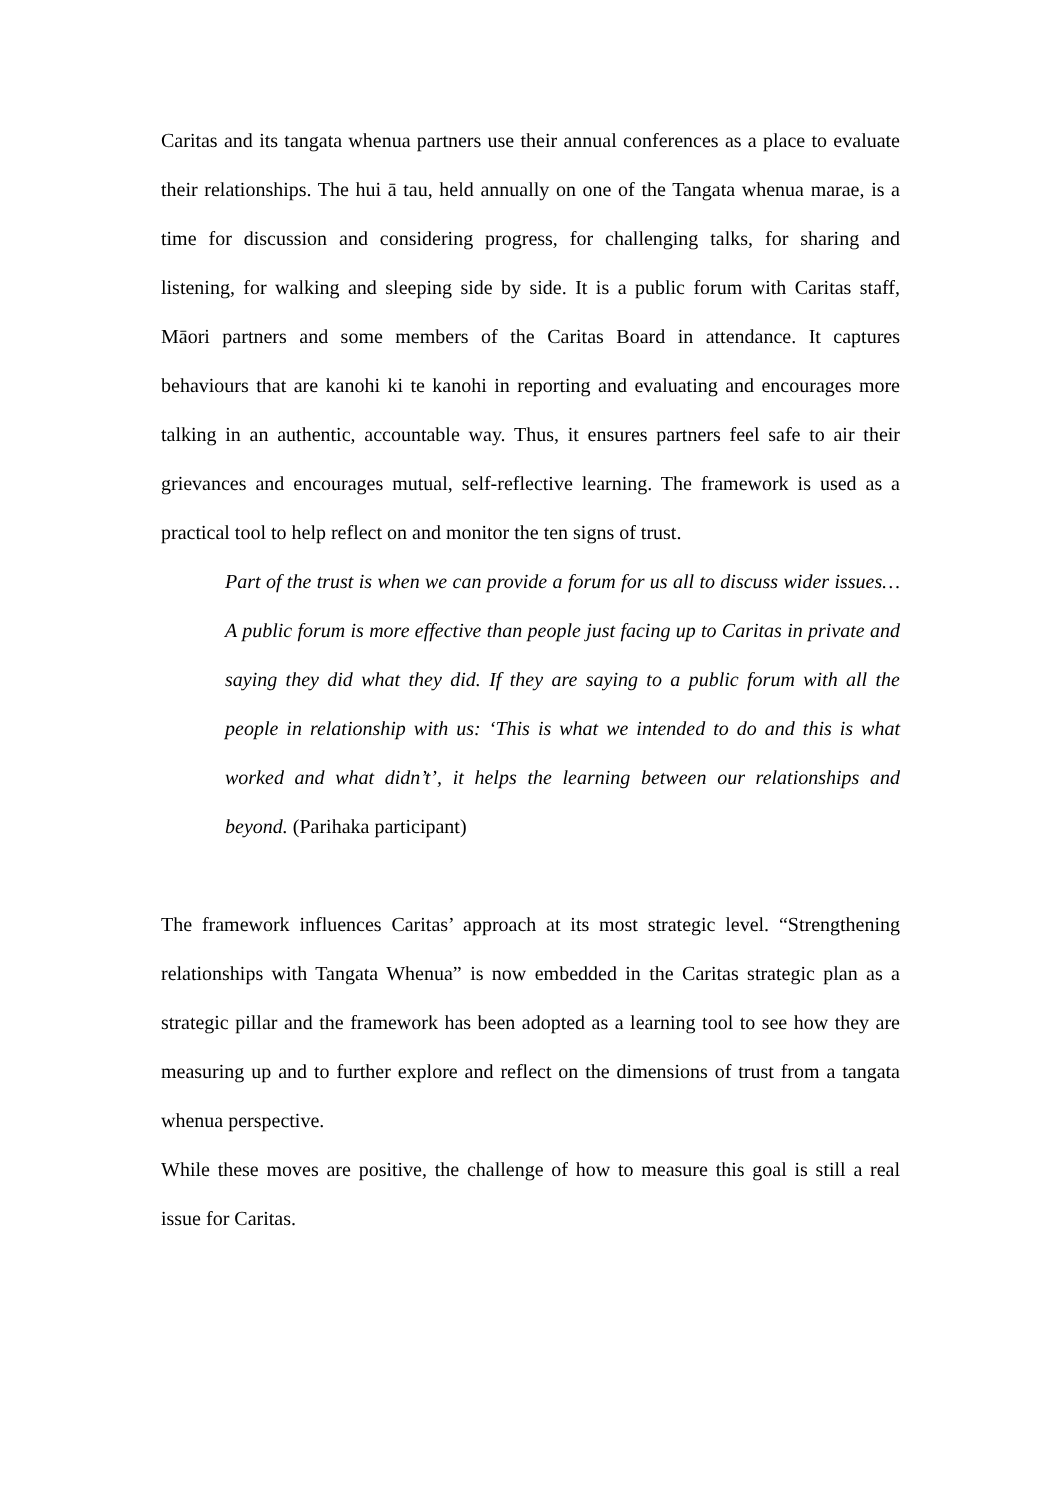Caritas and its tangata whenua partners use their annual conferences as a place to evaluate their relationships. The hui ā tau, held annually on one of the Tangata whenua marae, is a time for discussion and considering progress, for challenging talks, for sharing and listening, for walking and sleeping side by side. It is a public forum with Caritas staff, Māori partners and some members of the Caritas Board in attendance. It captures behaviours that are kanohi ki te kanohi in reporting and evaluating and encourages more talking in an authentic, accountable way. Thus, it ensures partners feel safe to air their grievances and encourages mutual, self-reflective learning. The framework is used as a practical tool to help reflect on and monitor the ten signs of trust.
Part of the trust is when we can provide a forum for us all to discuss wider issues… A public forum is more effective than people just facing up to Caritas in private and saying they did what they did. If they are saying to a public forum with all the people in relationship with us: ‘This is what we intended to do and this is what worked and what didn’t’, it helps the learning between our relationships and beyond. (Parihaka participant)
The framework influences Caritas’ approach at its most strategic level. “Strengthening relationships with Tangata Whenua” is now embedded in the Caritas strategic plan as a strategic pillar and the framework has been adopted as a learning tool to see how they are measuring up and to further explore and reflect on the dimensions of trust from a tangata whenua perspective.
While these moves are positive, the challenge of how to measure this goal is still a real issue for Caritas.